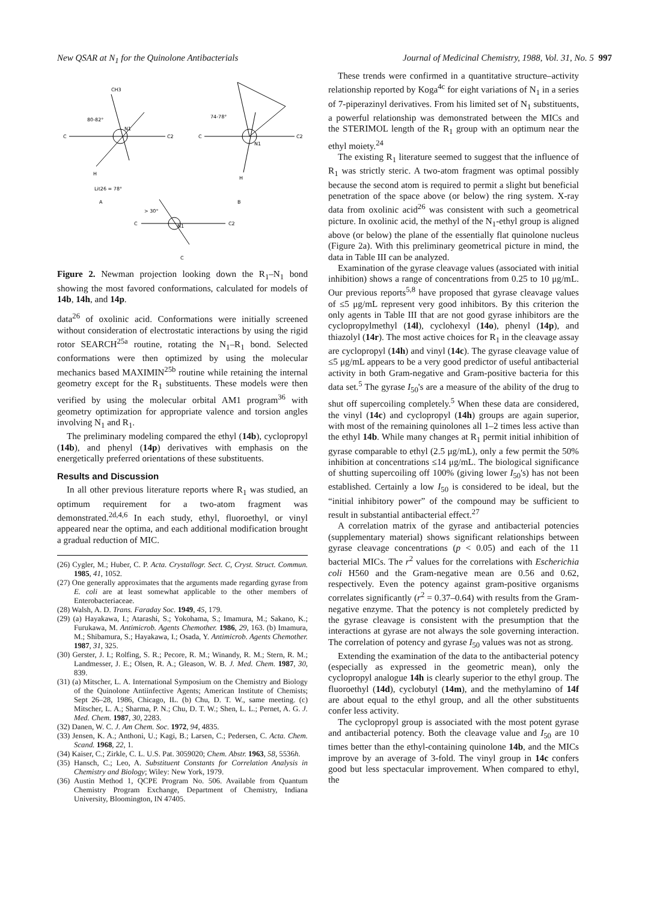New QSAR at N<sub>1</sub> for the Quinolone Antibacterials Journal of Medicinal Chemistry, 1988, Vol. 31, No. 5 997
CH3
80-82°
C
C2
N1
H
Lit26 = 78°
A
74-78°
C
C2
N1
H
B
> 30°
C
C2
N1
C
Figure 2. Newman projection looking down the R<sub>1</sub>–N<sub>1</sub> bond showing the most favored conformations, calculated for models of 14b, 14h, and 14p.
data<sup>26</sup> of oxolinic acid. Conformations were initially screened without consideration of electrostatic interactions by using the rigid rotor SEARCH<sup>25a</sup> routine, rotating the N<sub>1</sub>–R<sub>1</sub> bond. Selected conformations were then optimized by using the molecular mechanics based MAXIMIN<sup>25b</sup> routine while retaining the internal geometry except for the R<sub>1</sub> substituents. These models were then verified by using the molecular orbital AM1 program<sup>36</sup> with geometry optimization for appropriate valence and torsion angles involving N<sub>1</sub> and R<sub>1</sub>.
The preliminary modeling compared the ethyl (14b), cyclopropyl (14b), and phenyl (14p) derivatives with emphasis on the energetically preferred orientations of these substituents.
Results and Discussion
In all other previous literature reports where R<sub>1</sub> was studied, an optimum requirement for a two-atom fragment was demonstrated.<sup>2d,4,6</sup> In each study, ethyl, fluoroethyl, or vinyl appeared near the optima, and each additional modification brought a gradual reduction of MIC.
(26) Cygler, M.; Huber, C. P. Acta. Crystallogr. Sect. C, Cryst. Struct. Commun. 1985, 41, 1052.
(27) One generally approximates that the arguments made regarding gyrase from E. coli are at least somewhat applicable to the other members of Enterobacteriaceae.
(28) Walsh, A. D. Trans. Faraday Soc. 1949, 45, 179.
(29) (a) Hayakawa, I.; Atarashi, S.; Yokohama, S.; Imamura, M.; Sakano, K.; Furukawa, M. Antimicrob. Agents Chemother. 1986, 29, 163. (b) Imamura, M.; Shibamura, S.; Hayakawa, I.; Osada, Y. Antimicrob. Agents Chemother. 1987, 31, 325.
(30) Gerster, J. I.; Rolfing, S. R.; Pecore, R. M.; Winandy, R. M.; Stern, R. M.; Landmesser, J. E.; Olsen, R. A.; Gleason, W. B. J. Med. Chem. 1987, 30, 839.
(31) (a) Mitscher, L. A. International Symposium on the Chemistry and Biology of the Quinolone Antiinfective Agents; American Institute of Chemists; Sept 26–28, 1986, Chicago, IL. (b) Chu, D. T. W., same meeting. (c) Mitscher, L. A.; Sharma, P. N.; Chu, D. T. W.; Shen, L. L.; Pernet, A. G. J. Med. Chem. 1987, 30, 2283.
(32) Danen, W. C. J. Am Chem. Soc. 1972, 94, 4835.
(33) Jensen, K. A.; Anthoni, U.; Kagi, B.; Larsen, C.; Pedersen, C. Acta. Chem. Scand. 1968, 22, 1.
(34) Kaiser, C.; Zirkle, C. L. U.S. Pat. 3059020; Chem. Abstr. 1963, 58, 5536h.
(35) Hansch, C.; Leo, A. Substituent Constants for Correlation Analysis in Chemistry and Biology; Wiley: New York, 1979.
(36) Austin Method 1, QCPE Program No. 506. Available from Quantum Chemistry Program Exchange, Department of Chemistry, Indiana University, Bloomington, IN 47405.
These trends were confirmed in a quantitative structure–activity relationship reported by Koga<sup>4c</sup> for eight variations of N<sub>1</sub> in a series of 7-piperazinyl derivatives. From his limited set of N<sub>1</sub> substituents, a powerful relationship was demonstrated between the MICs and the STERIMOL length of the R<sub>1</sub> group with an optimum near the ethyl moiety.<sup>24</sup>
The existing R<sub>1</sub> literature seemed to suggest that the influence of R<sub>1</sub> was strictly steric. A two-atom fragment was optimal possibly because the second atom is required to permit a slight but beneficial penetration of the space above (or below) the ring system. X-ray data from oxolinic acid<sup>26</sup> was consistent with such a geometrical picture. In oxolinic acid, the methyl of the N<sub>1</sub>-ethyl group is aligned above (or below) the plane of the essentially flat quinolone nucleus (Figure 2a). With this preliminary geometrical picture in mind, the data in Table III can be analyzed.
Examination of the gyrase cleavage values (associated with initial inhibition) shows a range of concentrations from 0.25 to 10 μg/mL. Our previous reports<sup>5,8</sup> have proposed that gyrase cleavage values of ≤5 μg/mL represent very good inhibitors. By this criterion the only agents in Table III that are not good gyrase inhibitors are the cyclopropylmethyl (14l), cyclohexyl (14o), phenyl (14p), and thiazolyl (14r). The most active choices for R<sub>1</sub> in the cleavage assay are cyclopropyl (14h) and vinyl (14c). The gyrase cleavage value of ≤5 μg/mL appears to be a very good predictor of useful antibacterial activity in both Gram-negative and Gram-positive bacteria for this data set.<sup>5</sup> The gyrase I<sub>50</sub>'s are a measure of the ability of the drug to shut off supercoiling completely.<sup>5</sup> When these data are considered, the vinyl (14c) and cyclopropyl (14h) groups are again superior, with most of the remaining quinolones all 1–2 times less active than the ethyl 14b. While many changes at R<sub>1</sub> permit initial inhibition of gyrase comparable to ethyl (2.5 μg/mL), only a few permit the 50% inhibition at concentrations ≤14 μg/mL. The biological significance of shutting supercoiling off 100% (giving lower I<sub>50</sub>'s) has not been established. Certainly a low I<sub>50</sub> is considered to be ideal, but the “initial inhibitory power” of the compound may be sufficient to result in substantial antibacterial effect.<sup>27</sup>
A correlation matrix of the gyrase and antibacterial potencies (supplementary material) shows significant relationships between gyrase cleavage concentrations (p < 0.05) and each of the 11 bacterial MICs. The r<sup>2</sup> values for the correlations with Escherichia coli H560 and the Gram-negative mean are 0.56 and 0.62, respectively. Even the potency against gram-positive organisms correlates significantly (r<sup>2</sup> = 0.37–0.64) with results from the Gram-negative enzyme. That the potency is not completely predicted by the gyrase cleavage is consistent with the presumption that the interactions at gyrase are not always the sole governing interaction. The correlation of potency and gyrase I<sub>50</sub> values was not as strong.
Extending the examination of the data to the antibacterial potency (especially as expressed in the geometric mean), only the cyclopropyl analogue 14h is clearly superior to the ethyl group. The fluoroethyl (14d), cyclobutyl (14m), and the methylamino of 14f are about equal to the ethyl group, and all the other substituents confer less activity.
The cyclopropyl group is associated with the most potent gyrase and antibacterial potency. Both the cleavage value and I<sub>50</sub> are 10 times better than the ethyl-containing quinolone 14b, and the MICs improve by an average of 3-fold. The vinyl group in 14c confers good but less spectacular improvement. When compared to ethyl, the